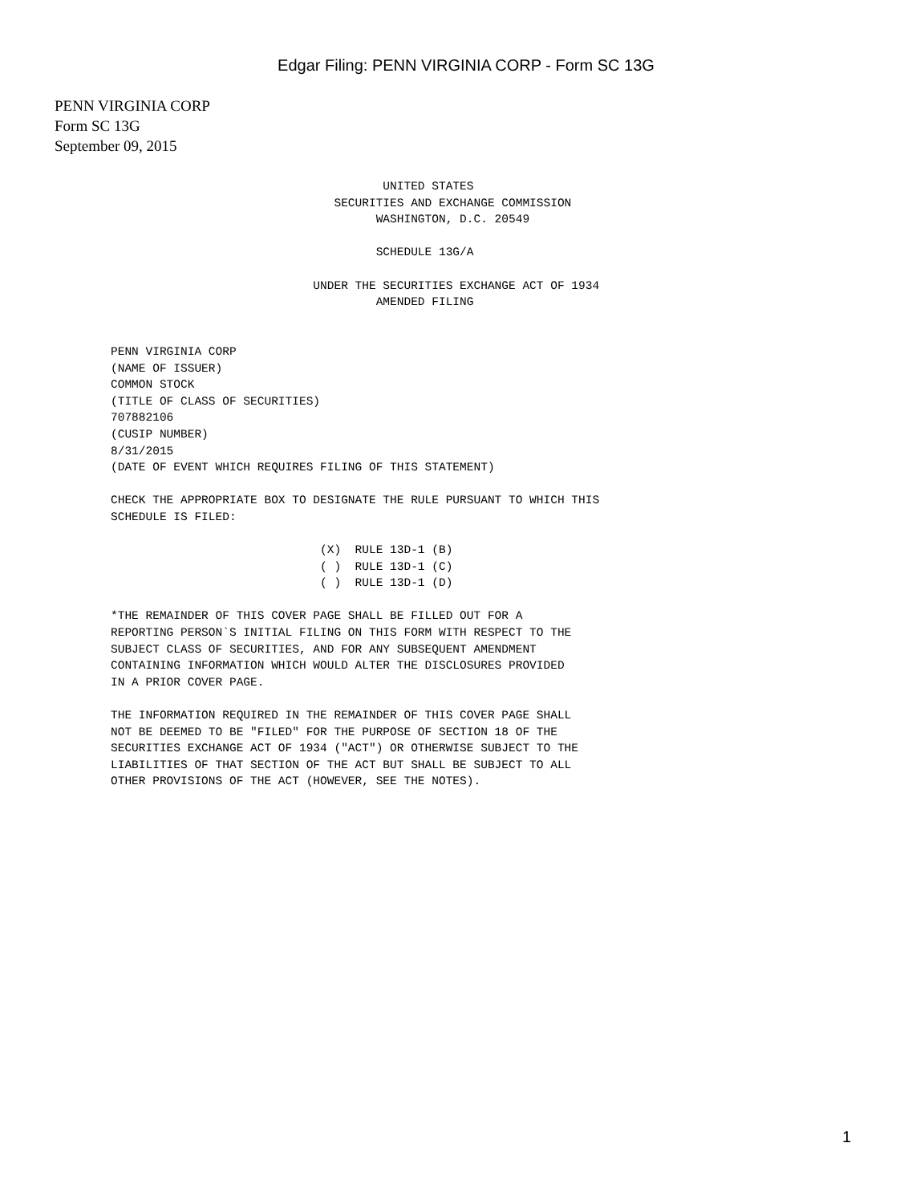Edgar Filing: PENN VIRGINIA CORP - Form SC 13G
PENN VIRGINIA CORP
Form SC 13G
September 09, 2015
                                       UNITED STATES
                                SECURITIES AND EXCHANGE COMMISSION
                                      WASHINGTON, D.C. 20549

                                      SCHEDULE 13G/A

                             UNDER THE SECURITIES EXCHANGE ACT OF 1934
                                      AMENDED FILING


PENN VIRGINIA CORP
(NAME OF ISSUER)
COMMON STOCK
(TITLE OF CLASS OF SECURITIES)
707882106
(CUSIP NUMBER)
8/31/2015
(DATE OF EVENT WHICH REQUIRES FILING OF THIS STATEMENT)

CHECK THE APPROPRIATE BOX TO DESIGNATE THE RULE PURSUANT TO WHICH THIS
SCHEDULE IS FILED:

                              (X)  RULE 13D-1 (B)
                              ( )  RULE 13D-1 (C)
                              ( )  RULE 13D-1 (D)

*THE REMAINDER OF THIS COVER PAGE SHALL BE FILLED OUT FOR A
REPORTING PERSON`S INITIAL FILING ON THIS FORM WITH RESPECT TO THE
SUBJECT CLASS OF SECURITIES, AND FOR ANY SUBSEQUENT AMENDMENT
CONTAINING INFORMATION WHICH WOULD ALTER THE DISCLOSURES PROVIDED
IN A PRIOR COVER PAGE.

THE INFORMATION REQUIRED IN THE REMAINDER OF THIS COVER PAGE SHALL
NOT BE DEEMED TO BE "FILED" FOR THE PURPOSE OF SECTION 18 OF THE
SECURITIES EXCHANGE ACT OF 1934 ("ACT") OR OTHERWISE SUBJECT TO THE
LIABILITIES OF THAT SECTION OF THE ACT BUT SHALL BE SUBJECT TO ALL
OTHER PROVISIONS OF THE ACT (HOWEVER, SEE THE NOTES).
1